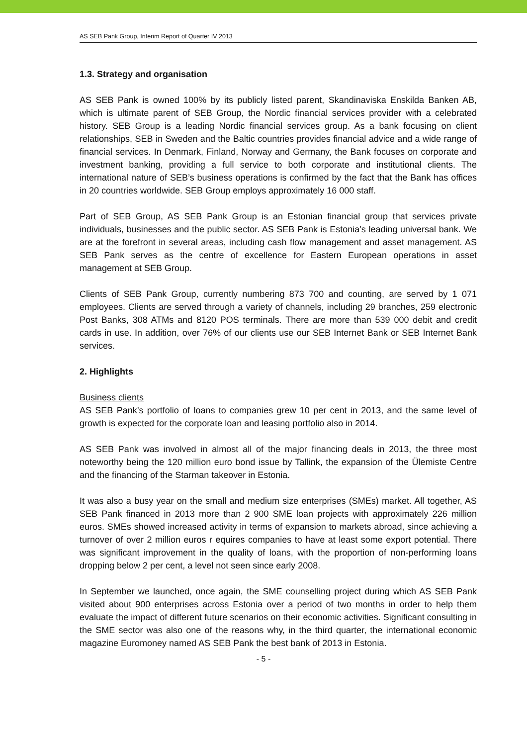AS SEB Pank Group, Interim Report of Quarter IV 2013
1.3. Strategy and organisation
AS SEB Pank is owned 100% by its publicly listed parent, Skandinaviska Enskilda Banken AB, which is ultimate parent of SEB Group, the Nordic financial services provider with a celebrated history. SEB Group is a leading Nordic financial services group. As a bank focusing on client relationships, SEB in Sweden and the Baltic countries provides financial advice and a wide range of financial services. In Denmark, Finland, Norway and Germany, the Bank focuses on corporate and investment banking, providing a full service to both corporate and institutional clients. The international nature of SEB’s business operations is confirmed by the fact that the Bank has offices in 20 countries worldwide. SEB Group employs approximately 16 000 staff.
Part of SEB Group, AS SEB Pank Group is an Estonian financial group that services private individuals, businesses and the public sector. AS SEB Pank is Estonia’s leading universal bank. We are at the forefront in several areas, including cash flow management and asset management. AS SEB Pank serves as the centre of excellence for Eastern European operations in asset management at SEB Group.
Clients of SEB Pank Group, currently numbering 873 700 and counting, are served by 1 071 employees. Clients are served through a variety of channels, including 29 branches, 259 electronic Post Banks, 308 ATMs and 8120 POS terminals. There are more than 539 000 debit and credit cards in use. In addition, over 76% of our clients use our SEB Internet Bank or SEB Internet Bank services.
2. Highlights
Business clients
AS SEB Pank’s portfolio of loans to companies grew 10 per cent in 2013, and the same level of growth is expected for the corporate loan and leasing portfolio also in 2014.
AS SEB Pank was involved in almost all of the major financing deals in 2013, the three most noteworthy being the 120 million euro bond issue by Tallink, the expansion of the Ülemiste Centre and the financing of the Starman takeover in Estonia.
It was also a busy year on the small and medium size enterprises (SMEs) market. All together, AS SEB Pank financed in 2013 more than 2 900 SME loan projects with approximately 226 million euros. SMEs showed increased activity in terms of expansion to markets abroad, since achieving a turnover of over 2 million euros r equires companies to have at least some export potential. There was significant improvement in the quality of loans, with the proportion of non-performing loans dropping below 2 per cent, a level not seen since early 2008.
In September we launched, once again, the SME counselling project during which AS SEB Pank visited about 900 enterprises across Estonia over a period of two months in order to help them evaluate the impact of different future scenarios on their economic activities. Significant consulting in the SME sector was also one of the reasons why, in the third quarter, the international economic magazine Euromoney named AS SEB Pank the best bank of 2013 in Estonia.
- 5 -